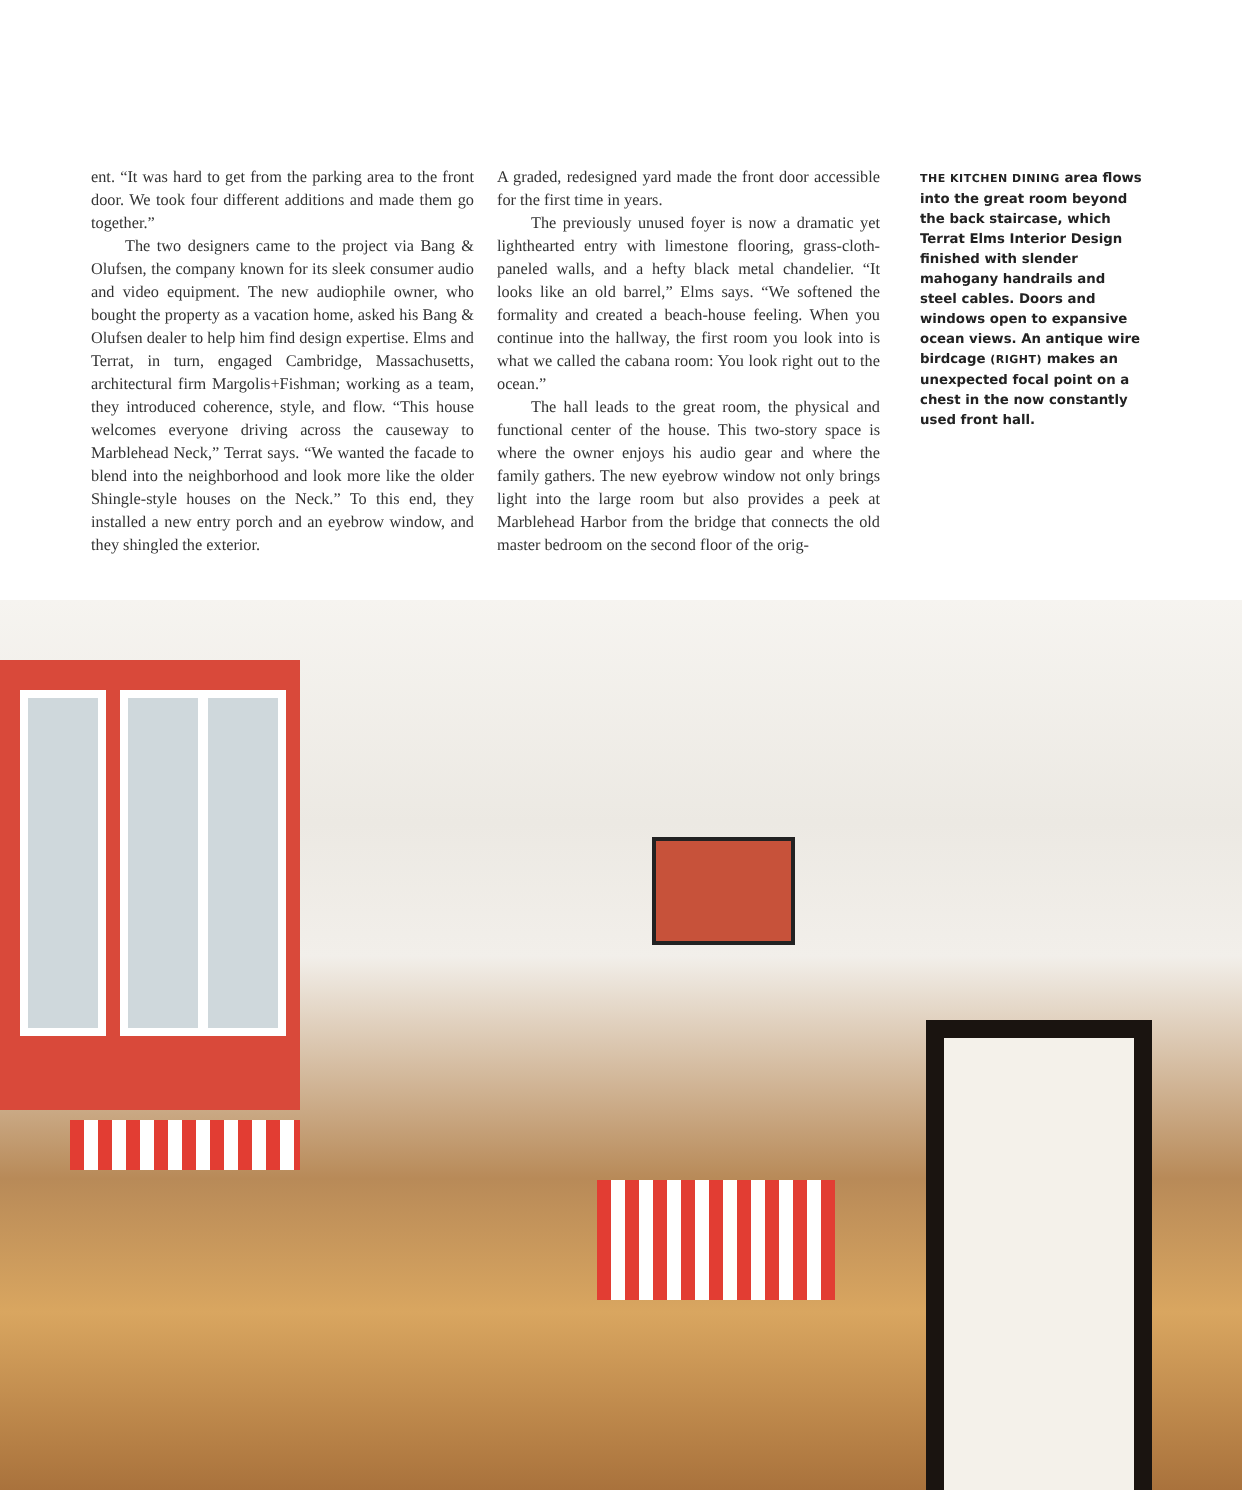ent. “It was hard to get from the parking area to the front door. We took four different additions and made them go together.”
The two designers came to the project via Bang & Olufsen, the company known for its sleek consumer audio and video equipment. The new audiophile owner, who bought the property as a vacation home, asked his Bang & Olufsen dealer to help him find design expertise. Elms and Terrat, in turn, engaged Cambridge, Massachusetts, architectural firm Margolis+Fishman; working as a team, they introduced coherence, style, and flow. “This house welcomes everyone driving across the causeway to Marblehead Neck,” Terrat says. “We wanted the facade to blend into the neighborhood and look more like the older Shingle-style houses on the Neck.” To this end, they installed a new entry porch and an eyebrow window, and they shingled the exterior.
A graded, redesigned yard made the front door accessible for the first time in years.
The previously unused foyer is now a dramatic yet lighthearted entry with limestone flooring, grass-cloth-paneled walls, and a hefty black metal chandelier. “It looks like an old barrel,” Elms says. “We softened the formality and created a beach-house feeling. When you continue into the hallway, the first room you look into is what we called the cabana room: You look right out to the ocean.”
The hall leads to the great room, the physical and functional center of the house. This two-story space is where the owner enjoys his audio gear and where the family gathers. The new eyebrow window not only brings light into the large room but also provides a peek at Marblehead Harbor from the bridge that connects the old master bedroom on the second floor of the orig-
THE KITCHEN DINING area flows into the great room beyond the back staircase, which Terrat Elms Interior Design finished with slender mahogany handrails and steel cables. Doors and windows open to expansive ocean views. An antique wire birdcage (RIGHT) makes an unexpected focal point on a chest in the now constantly used front hall.